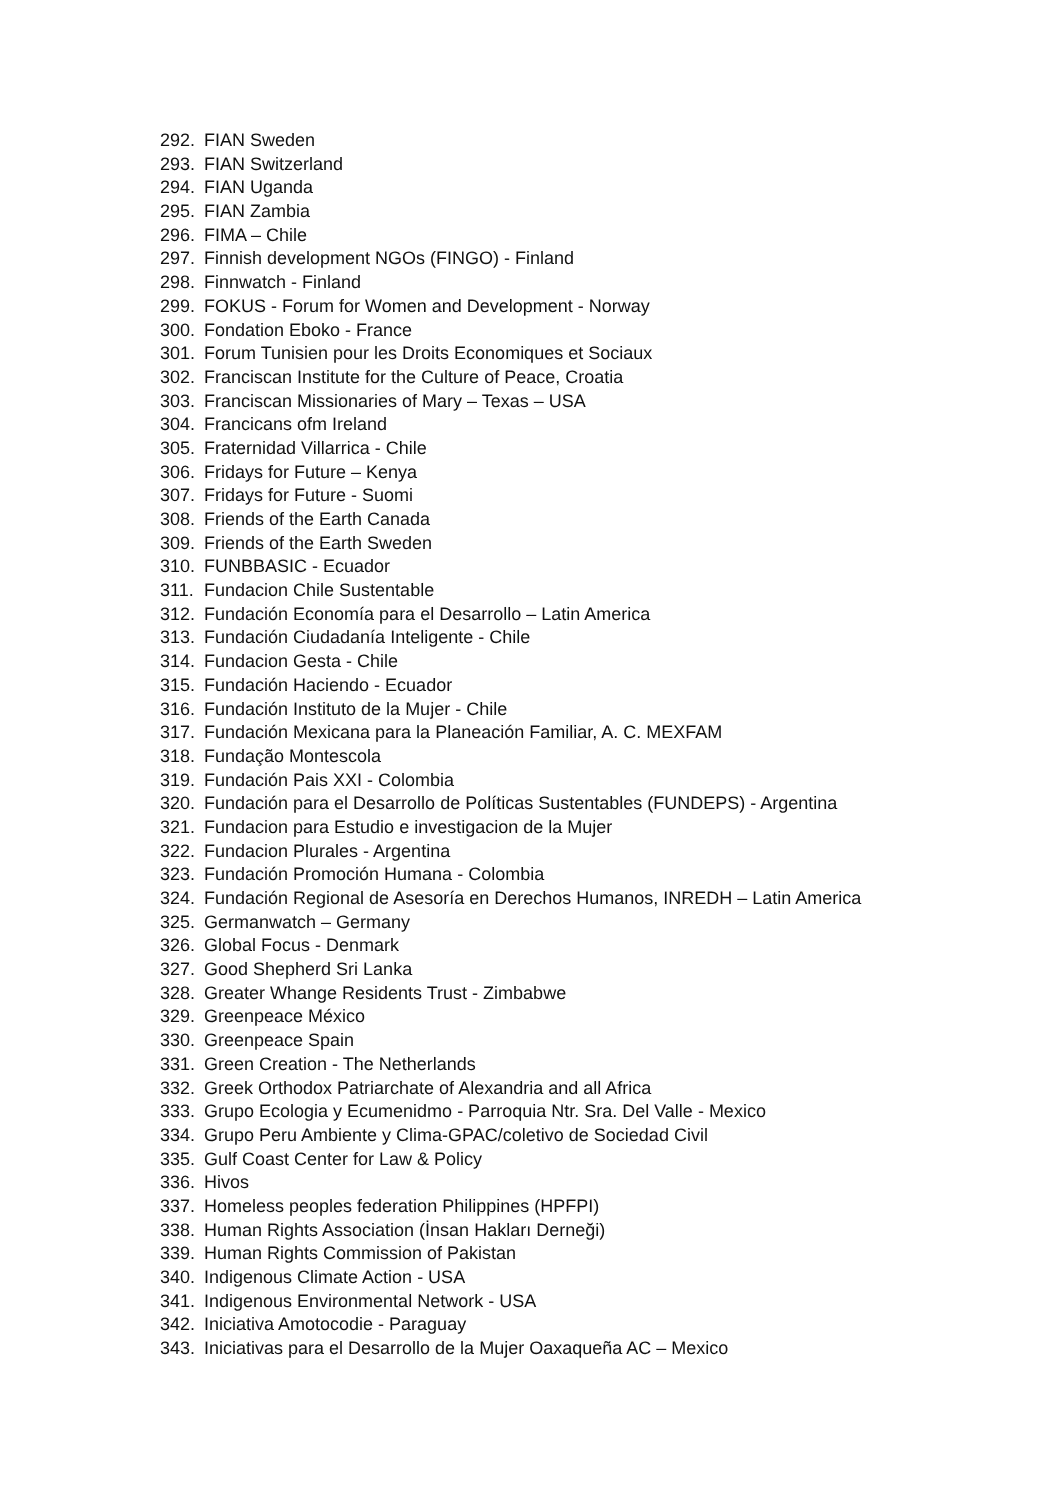292. FIAN Sweden
293. FIAN Switzerland
294. FIAN Uganda
295. FIAN Zambia
296. FIMA – Chile
297. Finnish development NGOs (FINGO) - Finland
298. Finnwatch - Finland
299. FOKUS - Forum for Women and Development - Norway
300. Fondation Eboko - France
301. Forum Tunisien pour les Droits Economiques et Sociaux
302. Franciscan Institute for the Culture of Peace, Croatia
303. Franciscan Missionaries of Mary – Texas – USA
304. Francicans ofm Ireland
305. Fraternidad Villarrica - Chile
306. Fridays for Future – Kenya
307. Fridays for Future - Suomi
308. Friends of the Earth Canada
309. Friends of the Earth Sweden
310. FUNBBASIC - Ecuador
311. Fundacion Chile Sustentable
312. Fundación Economía para el Desarrollo – Latin America
313. Fundación Ciudadanía Inteligente - Chile
314. Fundacion Gesta - Chile
315. Fundación Haciendo - Ecuador
316. Fundación Instituto de la Mujer - Chile
317. Fundación Mexicana para la Planeación Familiar, A. C. MEXFAM
318. Fundação Montescola
319. Fundación Pais XXI - Colombia
320. Fundación para el Desarrollo de Políticas Sustentables (FUNDEPS) - Argentina
321. Fundacion para Estudio e investigacion de la Mujer
322. Fundacion Plurales - Argentina
323. Fundación Promoción Humana - Colombia
324. Fundación Regional de Asesoría en Derechos Humanos, INREDH – Latin America
325. Germanwatch – Germany
326. Global Focus - Denmark
327. Good Shepherd Sri Lanka
328. Greater Whange Residents Trust - Zimbabwe
329. Greenpeace México
330. Greenpeace Spain
331. Green Creation - The Netherlands
332. Greek Orthodox Patriarchate of Alexandria and all Africa
333. Grupo Ecologia y Ecumenidmo - Parroquia Ntr. Sra. Del Valle - Mexico
334. Grupo Peru Ambiente y Clima-GPAC/coletivo de Sociedad Civil
335. Gulf Coast Center for Law & Policy
336. Hivos
337. Homeless peoples federation Philippines (HPFPI)
338. Human Rights Association (İnsan Hakları Derneği)
339. Human Rights Commission of Pakistan
340. Indigenous Climate Action - USA
341. Indigenous Environmental Network - USA
342. Iniciativa Amotocodie - Paraguay
343. Iniciativas para el Desarrollo de la Mujer Oaxaqueña AC – Mexico